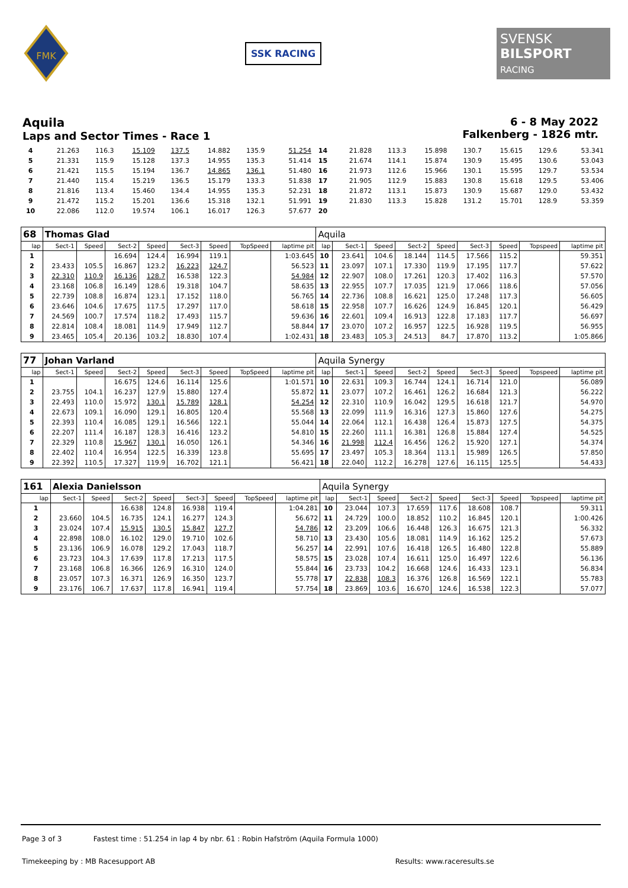FMK
SSK RACING
SVENSK
BILSPORT
RACING
Aquila
Laps and Sector Times - Race 1
6 - 8 May 2022
Falkenberg - 1826 mtr.
| 4 | 21.263 | 116.3 | 15.109 | 137.5 | 14.882 | 135.9 | | 51.254 | 14 | 21.828 | 113.3 | 15.898 | 130.7 | 15.615 | 129.6 | | 53.341 |
| 5 | 21.331 | 115.9 | 15.128 | 137.3 | 14.955 | 135.3 | | 51.414 | 15 | 21.674 | 114.1 | 15.874 | 130.9 | 15.495 | 130.6 | | 53.043 |
| 6 | 21.421 | 115.5 | 15.194 | 136.7 | 14.865 | 136.1 | | 51.480 | 16 | 21.973 | 112.6 | 15.966 | 130.1 | 15.595 | 129.7 | | 53.534 |
| 7 | 21.440 | 115.4 | 15.219 | 136.5 | 15.179 | 133.3 | | 51.838 | 17 | 21.905 | 112.9 | 15.883 | 130.8 | 15.618 | 129.5 | | 53.406 |
| 8 | 21.816 | 113.4 | 15.460 | 134.4 | 14.955 | 135.3 | | 52.231 | 18 | 21.872 | 113.1 | 15.873 | 130.9 | 15.687 | 129.0 | | 53.432 |
| 9 | 21.472 | 115.2 | 15.201 | 136.6 | 15.318 | 132.1 | | 51.991 | 19 | 21.830 | 113.3 | 15.828 | 131.2 | 15.701 | 128.9 | | 53.359 |
| 10 | 22.086 | 112.0 | 19.574 | 106.1 | 16.017 | 126.3 | | 57.677 | 20 | | | | | | | | |
| 68 | Thomas Glad | | | | | | | | Aquila | | | | | | | | |
| lap | Sect-1 | Speed | Sect-2 | Speed | Sect-3 | Speed | TopSpeed | laptime pit | lap | Sect-1 | Speed | Sect-2 | Speed | Sect-3 | Speed | Topspeed | laptime pit |
| 1 | | | 16.694 | 124.4 | 16.994 | 119.1 | | 1:03.645 | 10 | 23.641 | 104.6 | 18.144 | 114.5 | 17.566 | 115.2 | | 59.351 |
| 2 | 23.433 | 105.5 | 16.867 | 123.2 | 16.223 | 124.7 | | 56.523 | 11 | 23.097 | 107.1 | 17.330 | 119.9 | 17.195 | 117.7 | | 57.622 |
| 3 | 22.310 | 110.9 | 16.136 | 128.7 | 16.538 | 122.3 | | 54.984 | 12 | 22.907 | 108.0 | 17.261 | 120.3 | 17.402 | 116.3 | | 57.570 |
| 4 | 23.168 | 106.8 | 16.149 | 128.6 | 19.318 | 104.7 | | 58.635 | 13 | 22.955 | 107.7 | 17.035 | 121.9 | 17.066 | 118.6 | | 57.056 |
| 5 | 22.739 | 108.8 | 16.874 | 123.1 | 17.152 | 118.0 | | 56.765 | 14 | 22.736 | 108.8 | 16.621 | 125.0 | 17.248 | 117.3 | | 56.605 |
| 6 | 23.646 | 104.6 | 17.675 | 117.5 | 17.297 | 117.0 | | 58.618 | 15 | 22.958 | 107.7 | 16.626 | 124.9 | 16.845 | 120.1 | | 56.429 |
| 7 | 24.569 | 100.7 | 17.574 | 118.2 | 17.493 | 115.7 | | 59.636 | 16 | 22.601 | 109.4 | 16.913 | 122.8 | 17.183 | 117.7 | | 56.697 |
| 8 | 22.814 | 108.4 | 18.081 | 114.9 | 17.949 | 112.7 | | 58.844 | 17 | 23.070 | 107.2 | 16.957 | 122.5 | 16.928 | 119.5 | | 56.955 |
| 9 | 23.465 | 105.4 | 20.136 | 103.2 | 18.830 | 107.4 | | 1:02.431 | 18 | 23.483 | 105.3 | 24.513 | 84.7 | 17.870 | 113.2 | | 1:05.866 |
| 77 | Johan Varland | | | | | | | | Aquila Synergy | | | | | | | | |
| lap | Sect-1 | Speed | Sect-2 | Speed | Sect-3 | Speed | TopSpeed | laptime pit | lap | Sect-1 | Speed | Sect-2 | Speed | Sect-3 | Speed | Topspeed | laptime pit |
| 1 | | | 16.675 | 124.6 | 16.114 | 125.6 | | 1:01.571 | 10 | 22.631 | 109.3 | 16.744 | 124.1 | 16.714 | 121.0 | | 56.089 |
| 2 | 23.755 | 104.1 | 16.237 | 127.9 | 15.880 | 127.4 | | 55.872 | 11 | 23.077 | 107.2 | 16.461 | 126.2 | 16.684 | 121.3 | | 56.222 |
| 3 | 22.493 | 110.0 | 15.972 | 130.1 | 15.789 | 128.1 | | 54.254 | 12 | 22.310 | 110.9 | 16.042 | 129.5 | 16.618 | 121.7 | | 54.970 |
| 4 | 22.673 | 109.1 | 16.090 | 129.1 | 16.805 | 120.4 | | 55.568 | 13 | 22.099 | 111.9 | 16.316 | 127.3 | 15.860 | 127.6 | | 54.275 |
| 5 | 22.393 | 110.4 | 16.085 | 129.1 | 16.566 | 122.1 | | 55.044 | 14 | 22.064 | 112.1 | 16.438 | 126.4 | 15.873 | 127.5 | | 54.375 |
| 6 | 22.207 | 111.4 | 16.187 | 128.3 | 16.416 | 123.2 | | 54.810 | 15 | 22.260 | 111.1 | 16.381 | 126.8 | 15.884 | 127.4 | | 54.525 |
| 7 | 22.329 | 110.8 | 15.967 | 130.1 | 16.050 | 126.1 | | 54.346 | 16 | 21.998 | 112.4 | 16.456 | 126.2 | 15.920 | 127.1 | | 54.374 |
| 8 | 22.402 | 110.4 | 16.954 | 122.5 | 16.339 | 123.8 | | 55.695 | 17 | 23.497 | 105.3 | 18.364 | 113.1 | 15.989 | 126.5 | | 57.850 |
| 9 | 22.392 | 110.5 | 17.327 | 119.9 | 16.702 | 121.1 | | 56.421 | 18 | 22.040 | 112.2 | 16.278 | 127.6 | 16.115 | 125.5 | | 54.433 |
| 161 | Alexia Danielsson | | | | | | | | Aquila Synergy | | | | | | | | |
| lap | Sect-1 | Speed | Sect-2 | Speed | Sect-3 | Speed | TopSpeed | laptime pit | lap | Sect-1 | Speed | Sect-2 | Speed | Sect-3 | Speed | Topspeed | laptime pit |
| 1 | | | 16.638 | 124.8 | 16.938 | 119.4 | | 1:04.281 | 10 | 23.044 | 107.3 | 17.659 | 117.6 | 18.608 | 108.7 | | 59.311 |
| 2 | 23.660 | 104.5 | 16.735 | 124.1 | 16.277 | 124.3 | | 56.672 | 11 | 24.729 | 100.0 | 18.852 | 110.2 | 16.845 | 120.1 | | 1:00.426 |
| 3 | 23.024 | 107.4 | 15.915 | 130.5 | 15.847 | 127.7 | | 54.786 | 12 | 23.209 | 106.6 | 16.448 | 126.3 | 16.675 | 121.3 | | 56.332 |
| 4 | 22.898 | 108.0 | 16.102 | 129.0 | 19.710 | 102.6 | | 58.710 | 13 | 23.430 | 105.6 | 18.081 | 114.9 | 16.162 | 125.2 | | 57.673 |
| 5 | 23.136 | 106.9 | 16.078 | 129.2 | 17.043 | 118.7 | | 56.257 | 14 | 22.991 | 107.6 | 16.418 | 126.5 | 16.480 | 122.8 | | 55.889 |
| 6 | 23.723 | 104.3 | 17.639 | 117.8 | 17.213 | 117.5 | | 58.575 | 15 | 23.028 | 107.4 | 16.611 | 125.0 | 16.497 | 122.6 | | 56.136 |
| 7 | 23.168 | 106.8 | 16.366 | 126.9 | 16.310 | 124.0 | | 55.844 | 16 | 23.733 | 104.2 | 16.668 | 124.6 | 16.433 | 123.1 | | 56.834 |
| 8 | 23.057 | 107.3 | 16.371 | 126.9 | 16.350 | 123.7 | | 55.778 | 17 | 22.838 | 108.3 | 16.376 | 126.8 | 16.569 | 122.1 | | 55.783 |
| 9 | 23.176 | 106.7 | 17.637 | 117.8 | 16.941 | 119.4 | | 57.754 | 18 | 23.869 | 103.6 | 16.670 | 124.6 | 16.538 | 122.3 | | 57.077 |
Page 3 of 3 Fastest time : 51.254 in lap 4 by nbr. 61 : Robin Hafström (Aquila Formula 1000)
Timekeeping by : MB Racesupport AB Results: www.raceresults.se